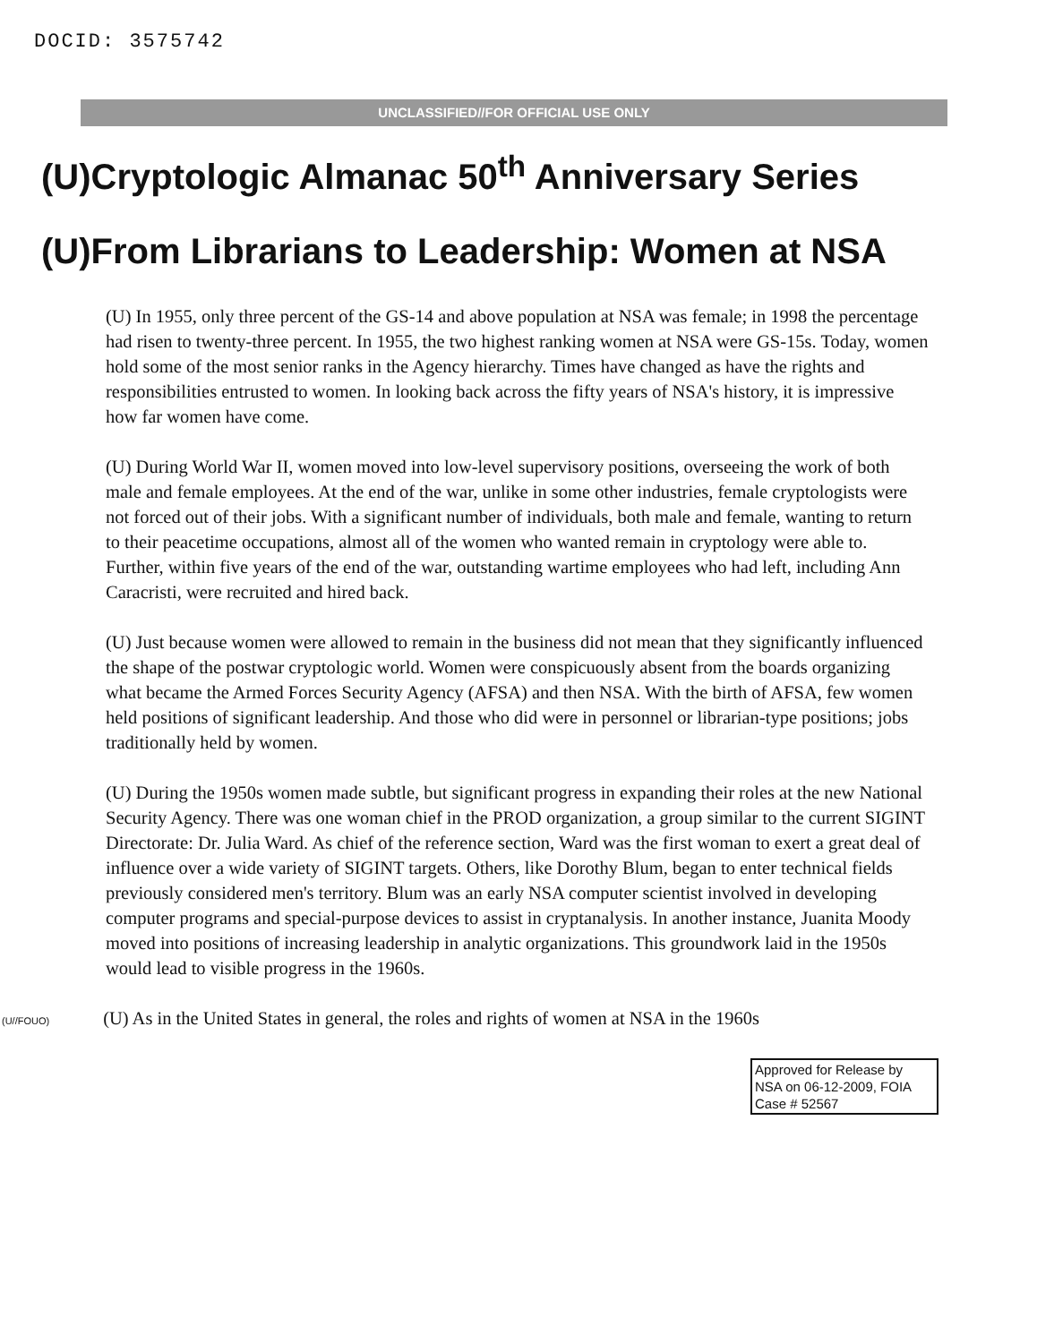DOCID: 3575742
UNCLASSIFIED//FOR OFFICIAL USE ONLY
(U)Cryptologic Almanac 50<sup>th</sup> Anniversary Series
(U)From Librarians to Leadership: Women at NSA
(U) In 1955, only three percent of the GS-14 and above population at NSA was female; in 1998 the percentage had risen to twenty-three percent. In 1955, the two highest ranking women at NSA were GS-15s. Today, women hold some of the most senior ranks in the Agency hierarchy. Times have changed as have the rights and responsibilities entrusted to women. In looking back across the fifty years of NSA's history, it is impressive how far women have come.
(U) During World War II, women moved into low-level supervisory positions, overseeing the work of both male and female employees. At the end of the war, unlike in some other industries, female cryptologists were not forced out of their jobs. With a significant number of individuals, both male and female, wanting to return to their peacetime occupations, almost all of the women who wanted remain in cryptology were able to. Further, within five years of the end of the war, outstanding wartime employees who had left, including Ann Caracristi, were recruited and hired back.
(U) Just because women were allowed to remain in the business did not mean that they significantly influenced the shape of the postwar cryptologic world. Women were conspicuously absent from the boards organizing what became the Armed Forces Security Agency (AFSA) and then NSA. With the birth of AFSA, few women held positions of significant leadership. And those who did were in personnel or librarian-type positions; jobs traditionally held by women.
(U) During the 1950s women made subtle, but significant progress in expanding their roles at the new National Security Agency. There was one woman chief in the PROD organization, a group similar to the current SIGINT Directorate: Dr. Julia Ward. As chief of the reference section, Ward was the first woman to exert a great deal of influence over a wide variety of SIGINT targets. Others, like Dorothy Blum, began to enter technical fields previously considered men's territory. Blum was an early NSA computer scientist involved in developing computer programs and special-purpose devices to assist in cryptanalysis. In another instance, Juanita Moody moved into positions of increasing leadership in analytic organizations. This groundwork laid in the 1950s would lead to visible progress in the 1960s.
(U//FOUO) (U) As in the United States in general, the roles and rights of women at NSA in the 1960s
Approved for Release by NSA on 06-12-2009, FOIA Case # 52567